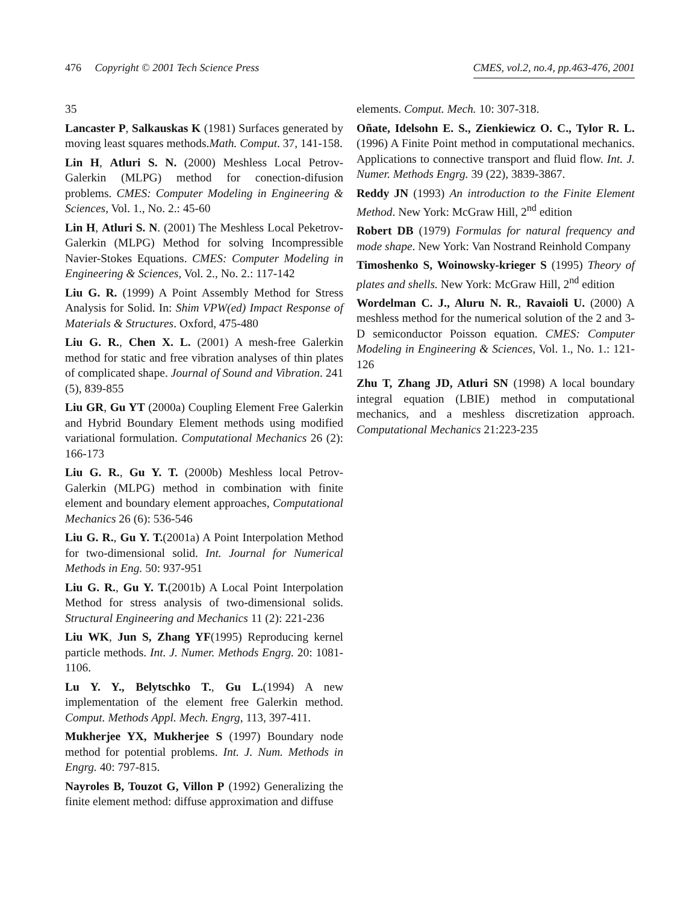476 Copyright © 2001 Tech Science Press CMES, vol.2, no.4, pp.463-476, 2001
35
Lancaster P, Salkauskas K (1981) Surfaces generated by moving least squares methods.Math. Comput. 37, 141-158.
Lin H, Atluri S. N. (2000) Meshless Local Petrov-Galerkin (MLPG) method for conection-difusion problems. CMES: Computer Modeling in Engineering & Sciences, Vol. 1., No. 2.: 45-60
Lin H, Atluri S. N. (2001) The Meshless Local Peketrov-Galerkin (MLPG) Method for solving Incompressible Navier-Stokes Equations. CMES: Computer Modeling in Engineering & Sciences, Vol. 2., No. 2.: 117-142
Liu G. R. (1999) A Point Assembly Method for Stress Analysis for Solid. In: Shim VPW(ed) Impact Response of Materials & Structures. Oxford, 475-480
Liu G. R., Chen X. L. (2001) A mesh-free Galerkin method for static and free vibration analyses of thin plates of complicated shape. Journal of Sound and Vibration. 241 (5), 839-855
Liu GR, Gu YT (2000a) Coupling Element Free Galerkin and Hybrid Boundary Element methods using modified variational formulation. Computational Mechanics 26 (2): 166-173
Liu G. R., Gu Y. T. (2000b) Meshless local Petrov-Galerkin (MLPG) method in combination with finite element and boundary element approaches, Computational Mechanics 26 (6): 536-546
Liu G. R., Gu Y. T.(2001a) A Point Interpolation Method for two-dimensional solid. Int. Journal for Numerical Methods in Eng. 50: 937-951
Liu G. R., Gu Y. T.(2001b) A Local Point Interpolation Method for stress analysis of two-dimensional solids. Structural Engineering and Mechanics 11 (2): 221-236
Liu WK, Jun S, Zhang YF(1995) Reproducing kernel particle methods. Int. J. Numer. Methods Engrg. 20: 1081-1106.
Lu Y. Y., Belytschko T., Gu L.(1994) A new implementation of the element free Galerkin method. Comput. Methods Appl. Mech. Engrg, 113, 397-411.
Mukherjee YX, Mukherjee S (1997) Boundary node method for potential problems. Int. J. Num. Methods in Engrg. 40: 797-815.
Nayroles B, Touzot G, Villon P (1992) Generalizing the finite element method: diffuse approximation and diffuse
elements. Comput. Mech. 10: 307-318.
Oñate, Idelsohn E. S., Zienkiewicz O. C., Tylor R. L. (1996) A Finite Point method in computational mechanics. Applications to connective transport and fluid flow. Int. J. Numer. Methods Engrg. 39 (22), 3839-3867.
Reddy JN (1993) An introduction to the Finite Element Method. New York: McGraw Hill, 2<sup>nd</sup> edition
Robert DB (1979) Formulas for natural frequency and mode shape. New York: Van Nostrand Reinhold Company
Timoshenko S, Woinowsky-krieger S (1995) Theory of plates and shells. New York: McGraw Hill, 2<sup>nd</sup> edition
Wordelman C. J., Aluru N. R., Ravaioli U. (2000) A meshless method for the numerical solution of the 2 and 3-D semiconductor Poisson equation. CMES: Computer Modeling in Engineering & Sciences, Vol. 1., No. 1.: 121-126
Zhu T, Zhang JD, Atluri SN (1998) A local boundary integral equation (LBIE) method in computational mechanics, and a meshless discretization approach. Computational Mechanics 21:223-235